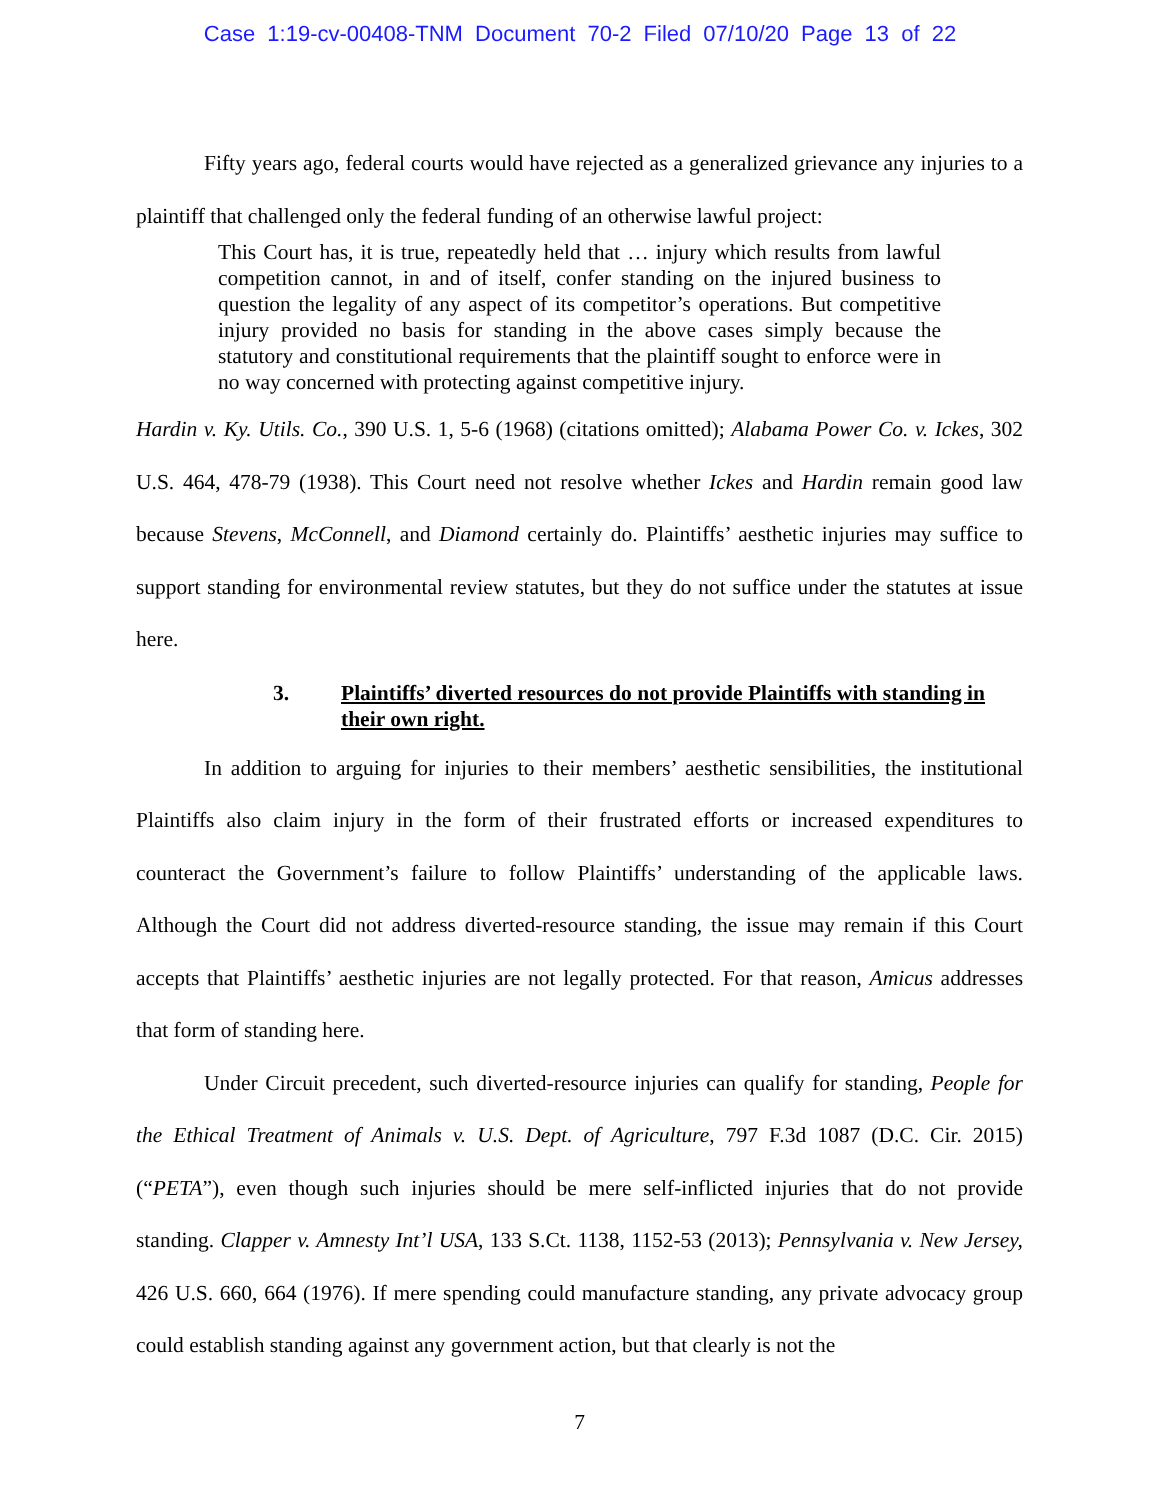Case 1:19-cv-00408-TNM Document 70-2 Filed 07/10/20 Page 13 of 22
Fifty years ago, federal courts would have rejected as a generalized grievance any injuries to a plaintiff that challenged only the federal funding of an otherwise lawful project:
This Court has, it is true, repeatedly held that … injury which results from lawful competition cannot, in and of itself, confer standing on the injured business to question the legality of any aspect of its competitor’s operations. But competitive injury provided no basis for standing in the above cases simply because the statutory and constitutional requirements that the plaintiff sought to enforce were in no way concerned with protecting against competitive injury.
Hardin v. Ky. Utils. Co., 390 U.S. 1, 5-6 (1968) (citations omitted); Alabama Power Co. v. Ickes, 302 U.S. 464, 478-79 (1938). This Court need not resolve whether Ickes and Hardin remain good law because Stevens, McConnell, and Diamond certainly do. Plaintiffs’ aesthetic injuries may suffice to support standing for environmental review statutes, but they do not suffice under the statutes at issue here.
3. Plaintiffs’ diverted resources do not provide Plaintiffs with standing in their own right.
In addition to arguing for injuries to their members’ aesthetic sensibilities, the institutional Plaintiffs also claim injury in the form of their frustrated efforts or increased expenditures to counteract the Government’s failure to follow Plaintiffs’ understanding of the applicable laws. Although the Court did not address diverted-resource standing, the issue may remain if this Court accepts that Plaintiffs’ aesthetic injuries are not legally protected. For that reason, Amicus addresses that form of standing here.
Under Circuit precedent, such diverted-resource injuries can qualify for standing, People for the Ethical Treatment of Animals v. U.S. Dept. of Agriculture, 797 F.3d 1087 (D.C. Cir. 2015) (“PETA”), even though such injuries should be mere self-inflicted injuries that do not provide standing. Clapper v. Amnesty Int’l USA, 133 S.Ct. 1138, 1152-53 (2013); Pennsylvania v. New Jersey, 426 U.S. 660, 664 (1976). If mere spending could manufacture standing, any private advocacy group could establish standing against any government action, but that clearly is not the
7